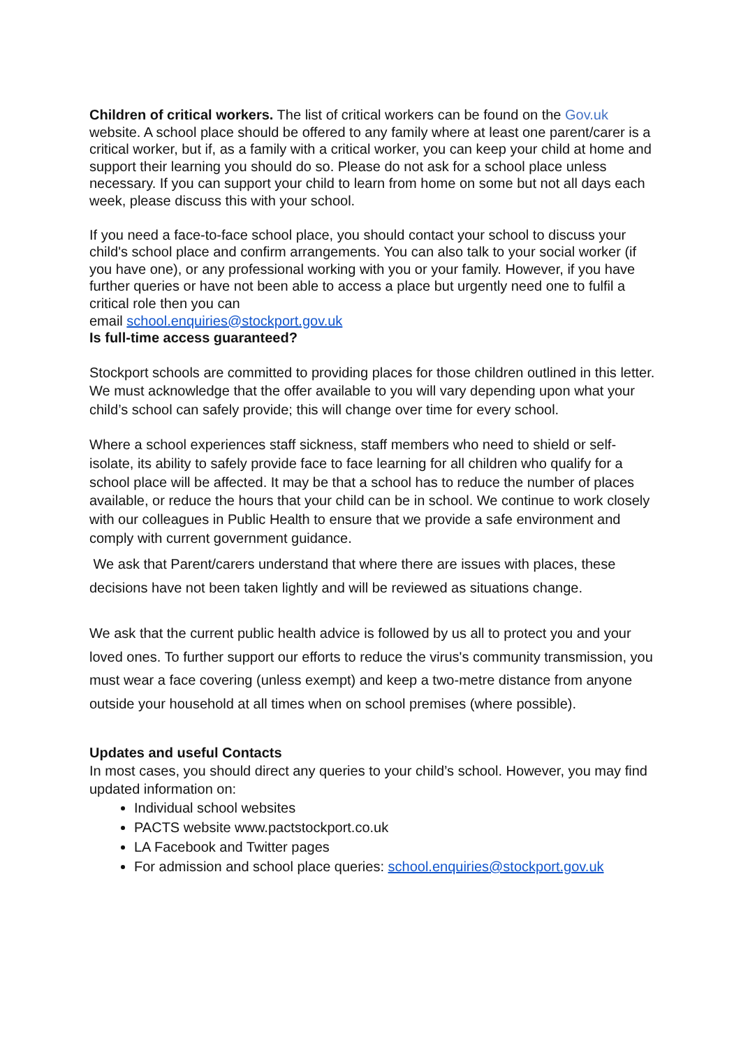Children of critical workers. The list of critical workers can be found on the Gov.uk website. A school place should be offered to any family where at least one parent/carer is a critical worker, but if, as a family with a critical worker, you can keep your child at home and support their learning you should do so. Please do not ask for a school place unless necessary. If you can support your child to learn from home on some but not all days each week, please discuss this with your school.
If you need a face-to-face school place, you should contact your school to discuss your child's school place and confirm arrangements. You can also talk to your social worker (if you have one), or any professional working with you or your family. However, if you have further queries or have not been able to access a place but urgently need one to fulfil a critical role then you can
email school.enquiries@stockport.gov.uk
Is full-time access guaranteed?
Stockport schools are committed to providing places for those children outlined in this letter. We must acknowledge that the offer available to you will vary depending upon what your child’s school can safely provide; this will change over time for every school.
Where a school experiences staff sickness, staff members who need to shield or self-isolate, its ability to safely provide face to face learning for all children who qualify for a school place will be affected. It may be that a school has to reduce the number of places available, or reduce the hours that your child can be in school. We continue to work closely with our colleagues in Public Health to ensure that we provide a safe environment and comply with current government guidance.
We ask that Parent/carers understand that where there are issues with places, these decisions have not been taken lightly and will be reviewed as situations change.
We ask that the current public health advice is followed by us all to protect you and your loved ones. To further support our efforts to reduce the virus's community transmission, you must wear a face covering (unless exempt) and keep a two-metre distance from anyone outside your household at all times when on school premises (where possible).
Updates and useful Contacts
In most cases, you should direct any queries to your child’s school. However, you may find updated information on:
Individual school websites
PACTS website www.pactstockport.co.uk
LA Facebook and Twitter pages
For admission and school place queries: school.enquiries@stockport.gov.uk